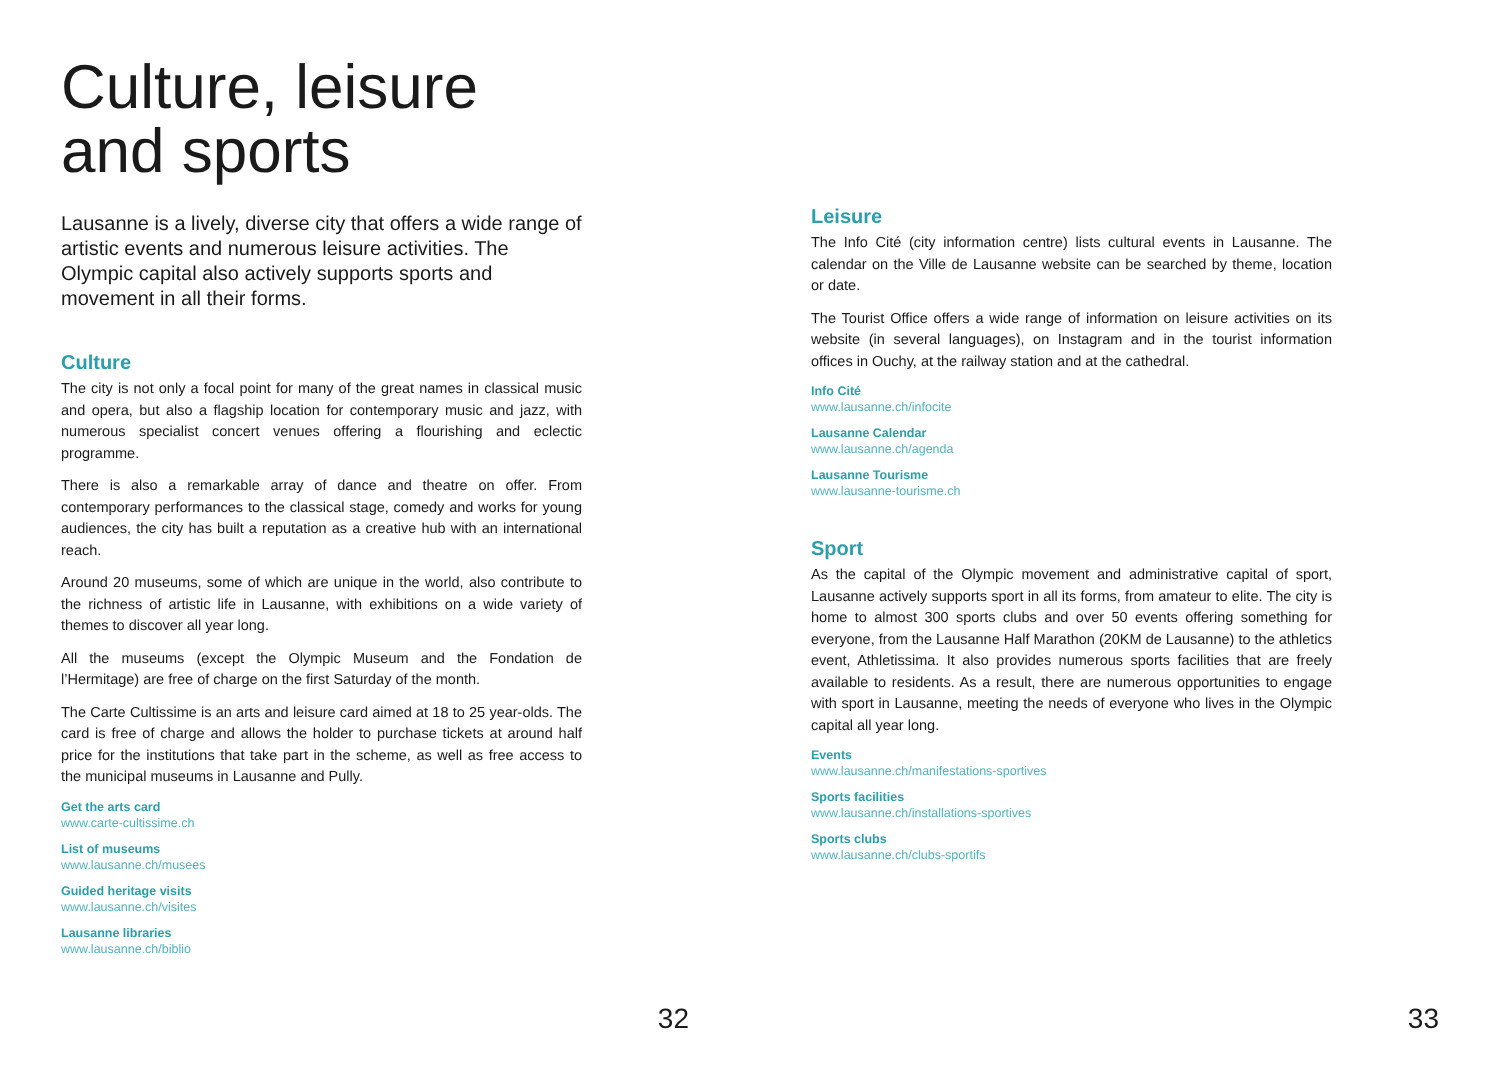Culture, leisure
and sports
Lausanne is a lively, diverse city that offers a wide range of artistic events and numerous leisure activities. The Olympic capital also actively supports sports and movement in all their forms.
Culture
The city is not only a focal point for many of the great names in classical music and opera, but also a flagship location for contemporary music and jazz, with numerous specialist concert venues offering a flourishing and eclectic programme.
There is also a remarkable array of dance and theatre on offer. From contemporary performances to the classical stage, comedy and works for young audiences, the city has built a reputation as a creative hub with an international reach.
Around 20 museums, some of which are unique in the world, also contribute to the richness of artistic life in Lausanne, with exhibitions on a wide variety of themes to discover all year long.
All the museums (except the Olympic Museum and the Fondation de l’Hermitage) are free of charge on the first Saturday of the month.
The Carte Cultissime is an arts and leisure card aimed at 18 to 25 year-olds. The card is free of charge and allows the holder to purchase tickets at around half price for the institutions that take part in the scheme, as well as free access to the municipal museums in Lausanne and Pully.
Get the arts card
www.carte-cultissime.ch
List of museums
www.lausanne.ch/musees
Guided heritage visits
www.lausanne.ch/visites
Lausanne libraries
www.lausanne.ch/biblio
32
Leisure
The Info Cité (city information centre) lists cultural events in Lausanne. The calendar on the Ville de Lausanne website can be searched by theme, location or date.
The Tourist Office offers a wide range of information on leisure activities on its website (in several languages), on Instagram and in the tourist information offices in Ouchy, at the railway station and at the cathedral.
Info Cité
www.lausanne.ch/infocite
Lausanne Calendar
www.lausanne.ch/agenda
Lausanne Tourisme
www.lausanne-tourisme.ch
Sport
As the capital of the Olympic movement and administrative capital of sport, Lausanne actively supports sport in all its forms, from amateur to elite. The city is home to almost 300 sports clubs and over 50 events offering something for everyone, from the Lausanne Half Marathon (20KM de Lausanne) to the athletics event, Athletissima. It also provides numerous sports facilities that are freely available to residents. As a result, there are numerous opportunities to engage with sport in Lausanne, meeting the needs of everyone who lives in the Olympic capital all year long.
Events
www.lausanne.ch/manifestations-sportives
Sports facilities
www.lausanne.ch/installations-sportives
Sports clubs
www.lausanne.ch/clubs-sportifs
33